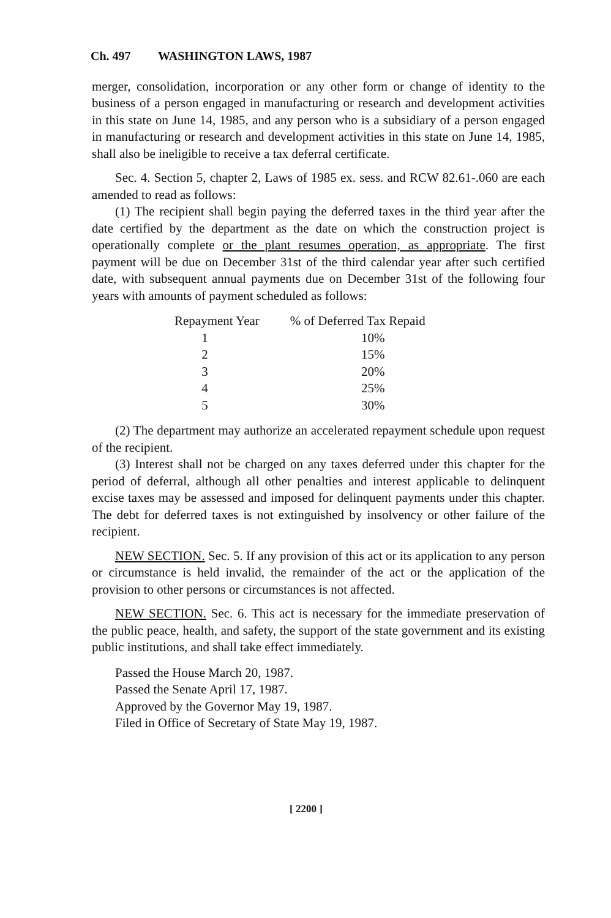Ch. 497 WASHINGTON LAWS, 1987
merger, consolidation, incorporation or any other form or change of identity to the business of a person engaged in manufacturing or research and development activities in this state on June 14, 1985, and any person who is a subsidiary of a person engaged in manufacturing or research and development activities in this state on June 14, 1985, shall also be ineligible to receive a tax deferral certificate.
Sec. 4. Section 5, chapter 2, Laws of 1985 ex. sess. and RCW 82.61-.060 are each amended to read as follows:
(1) The recipient shall begin paying the deferred taxes in the third year after the date certified by the department as the date on which the construction project is operationally complete or the plant resumes operation, as appropriate. The first payment will be due on December 31st of the third calendar year after such certified date, with subsequent annual payments due on December 31st of the following four years with amounts of payment scheduled as follows:
| Repayment Year | % of Deferred Tax Repaid |
| --- | --- |
| 1 | 10% |
| 2 | 15% |
| 3 | 20% |
| 4 | 25% |
| 5 | 30% |
(2) The department may authorize an accelerated repayment schedule upon request of the recipient.
(3) Interest shall not be charged on any taxes deferred under this chapter for the period of deferral, although all other penalties and interest applicable to delinquent excise taxes may be assessed and imposed for delinquent payments under this chapter. The debt for deferred taxes is not extinguished by insolvency or other failure of the recipient.
NEW SECTION. Sec. 5. If any provision of this act or its application to any person or circumstance is held invalid, the remainder of the act or the application of the provision to other persons or circumstances is not affected.
NEW SECTION. Sec. 6. This act is necessary for the immediate preservation of the public peace, health, and safety, the support of the state government and its existing public institutions, and shall take effect immediately.
Passed the House March 20, 1987.
Passed the Senate April 17, 1987.
Approved by the Governor May 19, 1987.
Filed in Office of Secretary of State May 19, 1987.
[ 2200 ]